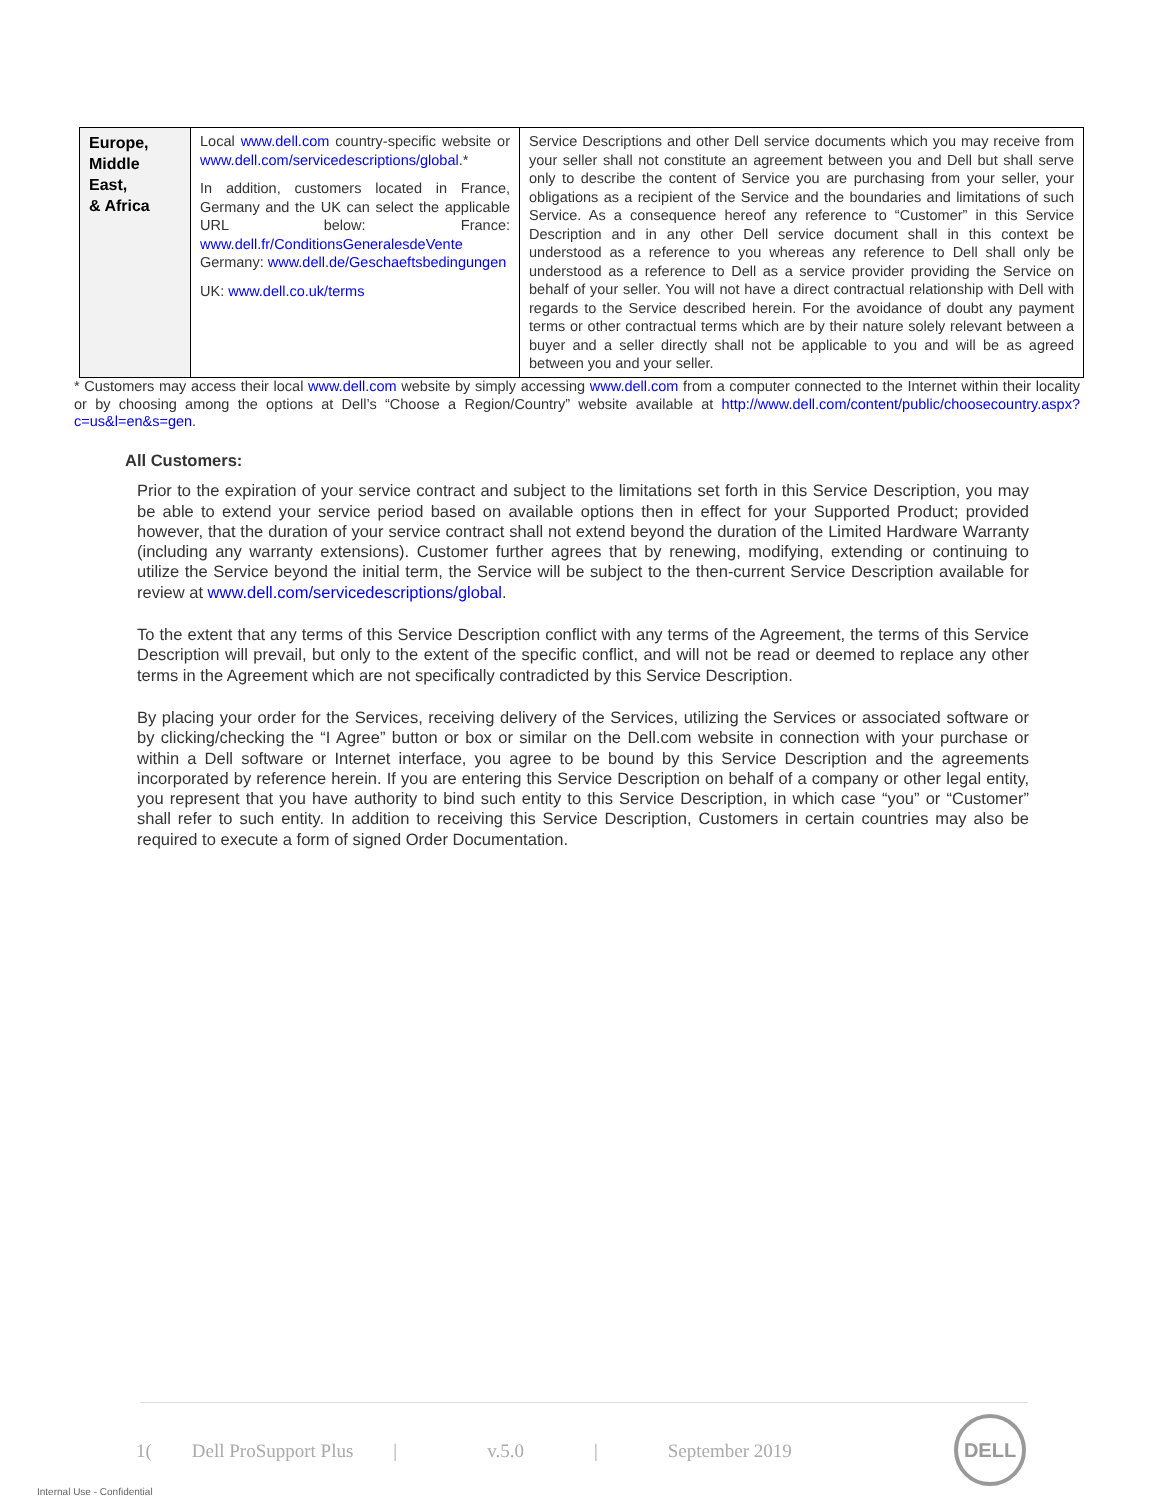| Europe, Middle East, & Africa | Local www.dell.com country-specific website or www.dell.com/servicedescriptions/global .* In addition, customers located in France, Germany and the UK can select the applicable URL below: France: www.dell.fr/ConditionsGeneralesdeVente Germany: www.dell.de/Geschaeftsbedingungen UK: www.dell.co.uk/terms | Service Descriptions and other Dell service documents which you may receive from your seller shall not constitute an agreement between you and Dell but shall serve only to describe the content of Service you are purchasing from your seller, your obligations as a recipient of the Service and the boundaries and limitations of such Service. As a consequence hereof any reference to “Customer” in this Service Description and in any other Dell service document shall in this context be understood as a reference to you whereas any reference to Dell shall only be understood as a reference to Dell as a service provider providing the Service on behalf of your seller. You will not have a direct contractual relationship with Dell with regards to the Service described herein. For the avoidance of doubt any payment terms or other contractual terms which are by their nature solely relevant between a buyer and a seller directly shall not be applicable to you and will be as agreed between you and your seller. |
* Customers may access their local www.dell.com website by simply accessing www.dell.com from a computer connected to the Internet within their locality or by choosing among the options at Dell’s “Choose a Region/Country” website available at http://www.dell.com/content/public/choosecountry.aspx?c=us&l=en&s=gen.
All Customers:
Prior to the expiration of your service contract and subject to the limitations set forth in this Service Description, you may be able to extend your service period based on available options then in effect for your Supported Product; provided however, that the duration of your service contract shall not extend beyond the duration of the Limited Hardware Warranty (including any warranty extensions). Customer further agrees that by renewing, modifying, extending or continuing to utilize the Service beyond the initial term, the Service will be subject to the then-current Service Description available for review at www.dell.com/servicedescriptions/global.
To the extent that any terms of this Service Description conflict with any terms of the Agreement, the terms of this Service Description will prevail, but only to the extent of the specific conflict, and will not be read or deemed to replace any other terms in the Agreement which are not specifically contradicted by this Service Description.
By placing your order for the Services, receiving delivery of the Services, utilizing the Services or associated software or by clicking/checking the “I Agree” button or box or similar on the Dell.com website in connection with your purchase or within a Dell software or Internet interface, you agree to be bound by this Service Description and the agreements incorporated by reference herein. If you are entering this Service Description on behalf of a company or other legal entity, you represent that you have authority to bind such entity to this Service Description, in which case “you” or “Customer” shall refer to such entity. In addition to receiving this Service Description, Customers in certain countries may also be required to execute a form of signed Order Documentation.
1(Dell ProSupport Plus | v.5.0 | September 2019
DELL
Internal Use - Confidential